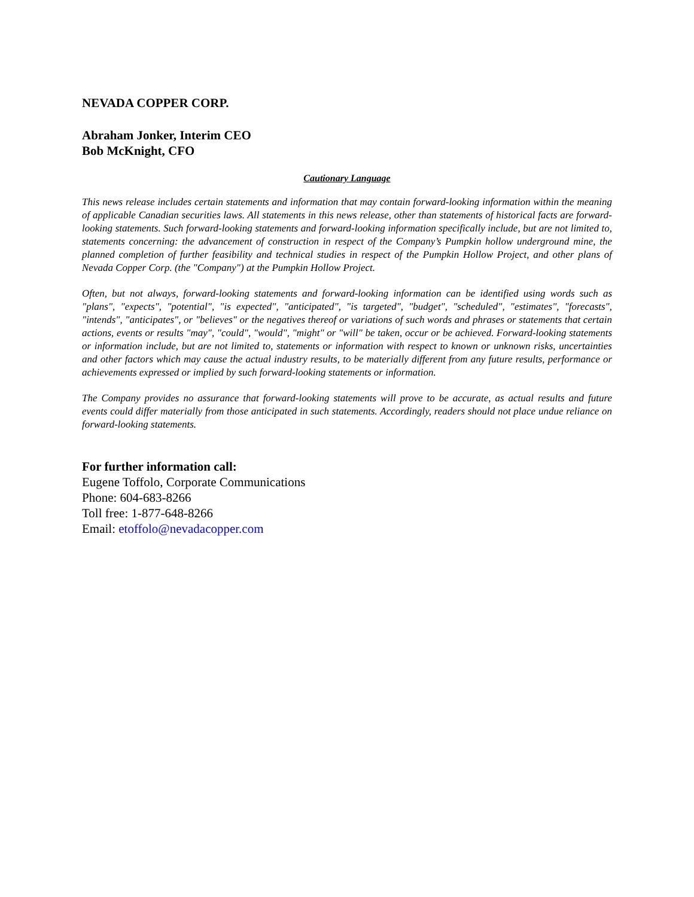NEVADA COPPER CORP.
Abraham Jonker, Interim CEO
Bob McKnight, CFO
Cautionary Language
This news release includes certain statements and information that may contain forward-looking information within the meaning of applicable Canadian securities laws. All statements in this news release, other than statements of historical facts are forward-looking statements. Such forward-looking statements and forward-looking information specifically include, but are not limited to, statements concerning: the advancement of construction in respect of the Company’s Pumpkin hollow underground mine, the planned completion of further feasibility and technical studies in respect of the Pumpkin Hollow Project, and other plans of Nevada Copper Corp. (the "Company") at the Pumpkin Hollow Project.
Often, but not always, forward-looking statements and forward-looking information can be identified using words such as "plans", "expects", "potential", "is expected", "anticipated", "is targeted", "budget", "scheduled", "estimates", "forecasts", "intends", "anticipates", or "believes" or the negatives thereof or variations of such words and phrases or statements that certain actions, events or results "may", "could", "would", "might" or "will" be taken, occur or be achieved. Forward-looking statements or information include, but are not limited to, statements or information with respect to known or unknown risks, uncertainties and other factors which may cause the actual industry results, to be materially different from any future results, performance or achievements expressed or implied by such forward-looking statements or information.
The Company provides no assurance that forward-looking statements will prove to be accurate, as actual results and future events could differ materially from those anticipated in such statements. Accordingly, readers should not place undue reliance on forward-looking statements.
For further information call:
Eugene Toffolo, Corporate Communications
Phone: 604-683-8266
Toll free: 1-877-648-8266
Email: etoffolo@nevadacopper.com